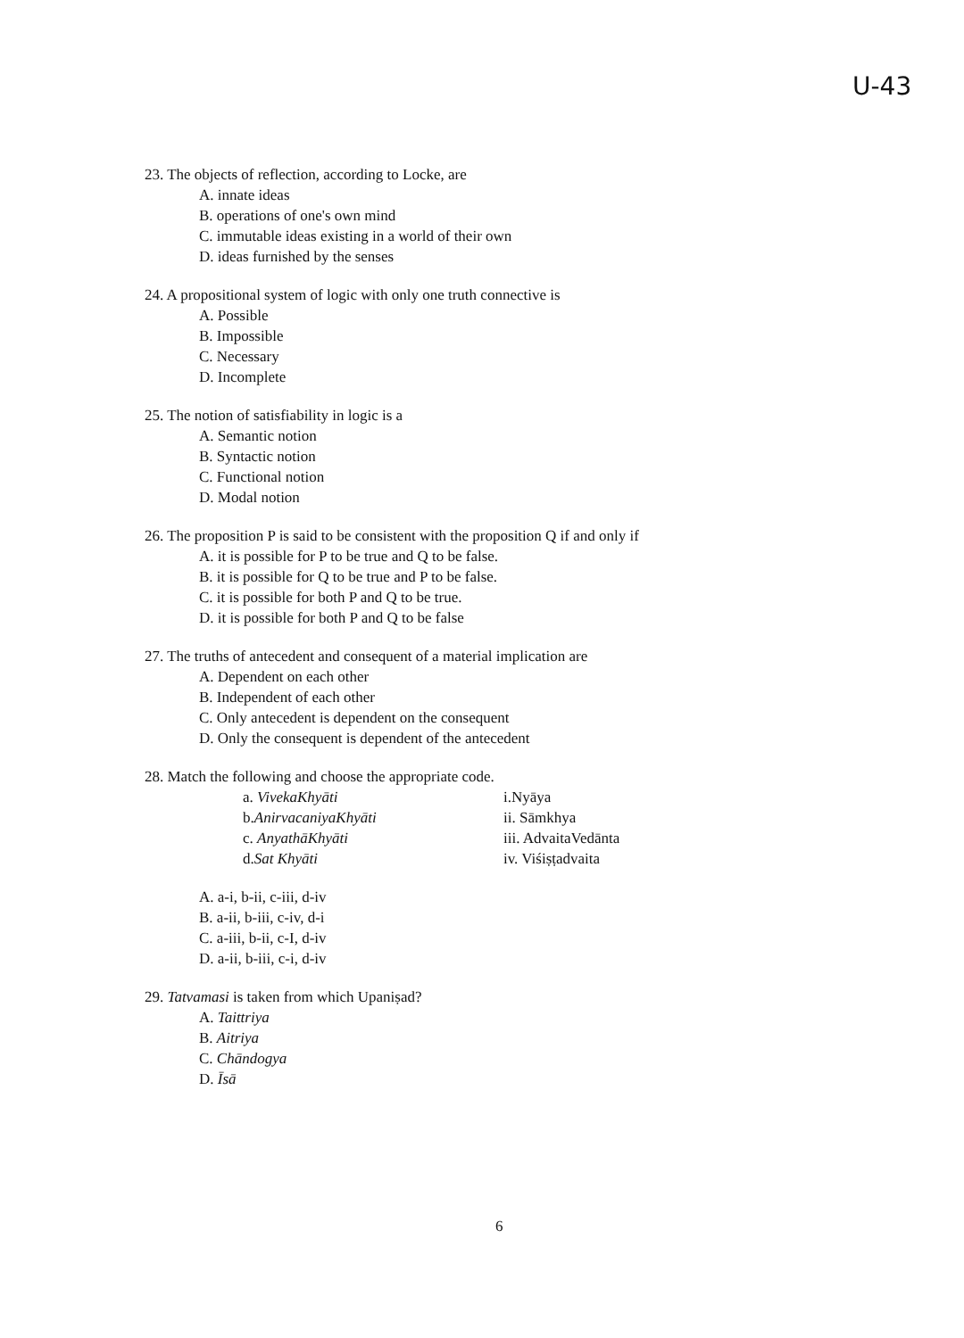U-43
23. The objects of reflection, according to Locke, are
A. innate ideas
B. operations of one's own mind
C. immutable ideas existing in a world of their own
D. ideas furnished by the senses
24. A propositional system of logic with only one truth connective is
A. Possible
B. Impossible
C. Necessary
D. Incomplete
25. The notion of satisfiability in logic is a
A. Semantic notion
B. Syntactic notion
C. Functional notion
D. Modal notion
26. The proposition P is said to be consistent with the proposition Q if and only if
A. it is possible for P to be true and Q to be false.
B. it is possible for Q to be true and P to be false.
C. it is possible for both P and Q to be true.
D. it is possible for both P and Q to be false
27. The truths of antecedent and consequent of a material implication are
A. Dependent on each other
B. Independent of each other
C. Only antecedent is dependent on the consequent
D. Only the consequent is dependent of the antecedent
28. Match the following and choose the appropriate code.
| a. VivekaKhyāti | i.Nyāya |
| b. AnirvacaniyaKhyāti | ii. Sāmkhya |
| c. AnyathāKhyāti | iii. AdvaitaVedānta |
| d. Sat Khyāti | iv. Viśiṣṭadvaita |
A. a-i, b-ii, c-iii, d-iv
B. a-ii, b-iii, c-iv, d-i
C. a-iii, b-ii, c-I, d-iv
D. a-ii, b-iii, c-i, d-iv
29. Tatvamasi is taken from which Upaniṣad?
A. Taittriya
B. Aitriya
C. Chāndogya
D. Īsā
6